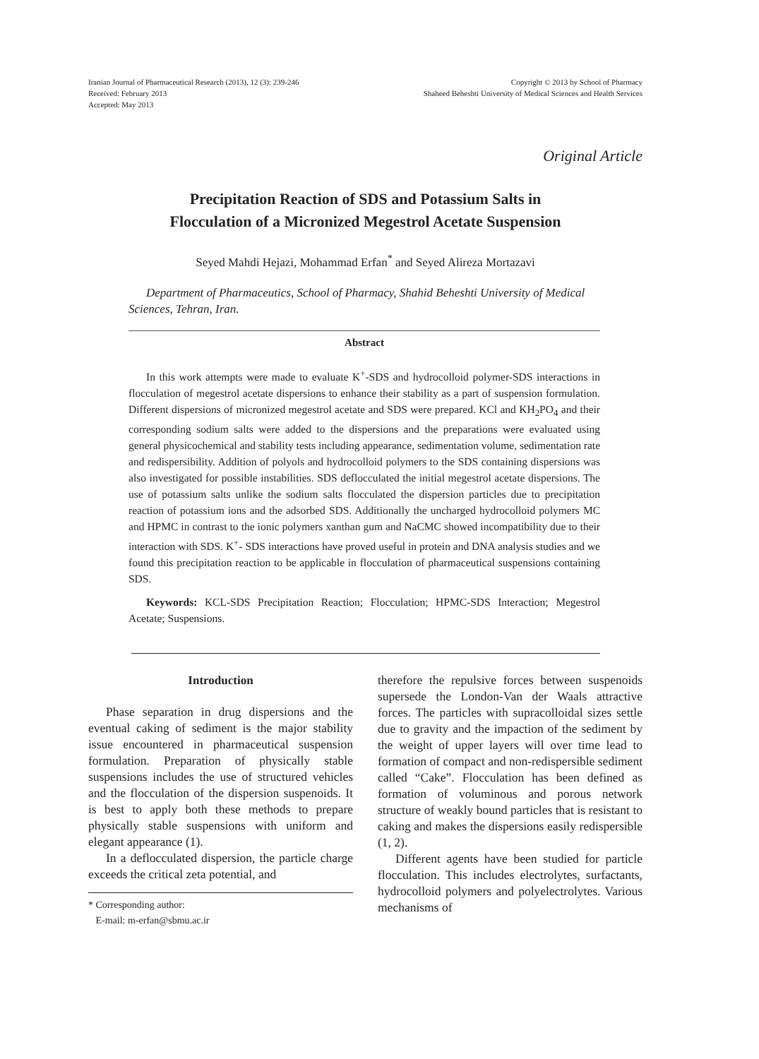Iranian Journal of Pharmaceutical Research (2013), 12 (3): 239-246
Received: February 2013
Accepted: May 2013
Copyright © 2013 by School of Pharmacy
Shaheed Beheshti University of Medical Sciences and Health Services
Original Article
Precipitation Reaction of SDS and Potassium Salts in
Flocculation of a Micronized Megestrol Acetate Suspension
Seyed Mahdi Hejazi, Mohammad Erfan<sup>*</sup> and Seyed Alireza Mortazavi
Department of Pharmaceutics, School of Pharmacy, Shahid Beheshti University of Medical Sciences, Tehran, Iran.
Abstract
In this work attempts were made to evaluate K<sup>+</sup>-SDS and hydrocolloid polymer-SDS interactions in flocculation of megestrol acetate dispersions to enhance their stability as a part of suspension formulation. Different dispersions of micronized megestrol acetate and SDS were prepared. KCl and KH<sub>2</sub>PO<sub>4</sub> and their corresponding sodium salts were added to the dispersions and the preparations were evaluated using general physicochemical and stability tests including appearance, sedimentation volume, sedimentation rate and redispersibility. Addition of polyols and hydrocolloid polymers to the SDS containing dispersions was also investigated for possible instabilities. SDS deflocculated the initial megestrol acetate dispersions. The use of potassium salts unlike the sodium salts flocculated the dispersion particles due to precipitation reaction of potassium ions and the adsorbed SDS. Additionally the uncharged hydrocolloid polymers MC and HPMC in contrast to the ionic polymers xanthan gum and NaCMC showed incompatibility due to their interaction with SDS. K<sup>+</sup>- SDS interactions have proved useful in protein and DNA analysis studies and we found this precipitation reaction to be applicable in flocculation of pharmaceutical suspensions containing SDS.
Keywords: KCL-SDS Precipitation Reaction; Flocculation; HPMC-SDS Interaction; Megestrol Acetate; Suspensions.
Introduction
Phase separation in drug dispersions and the eventual caking of sediment is the major stability issue encountered in pharmaceutical suspension formulation. Preparation of physically stable suspensions includes the use of structured vehicles and the flocculation of the dispersion suspenoids. It is best to apply both these methods to prepare physically stable suspensions with uniform and elegant appearance (1).
In a deflocculated dispersion, the particle charge exceeds the critical zeta potential, and
* Corresponding author:
E-mail: m-erfan@sbmu.ac.ir
therefore the repulsive forces between suspenoids supersede the London-Van der Waals attractive forces. The particles with supracolloidal sizes settle due to gravity and the impaction of the sediment by the weight of upper layers will over time lead to formation of compact and non-redispersible sediment called “Cake”. Flocculation has been defined as formation of voluminous and porous network structure of weakly bound particles that is resistant to caking and makes the dispersions easily redispersible (1, 2).
Different agents have been studied for particle flocculation. This includes electrolytes, surfactants, hydrocolloid polymers and polyelectrolytes. Various mechanisms of